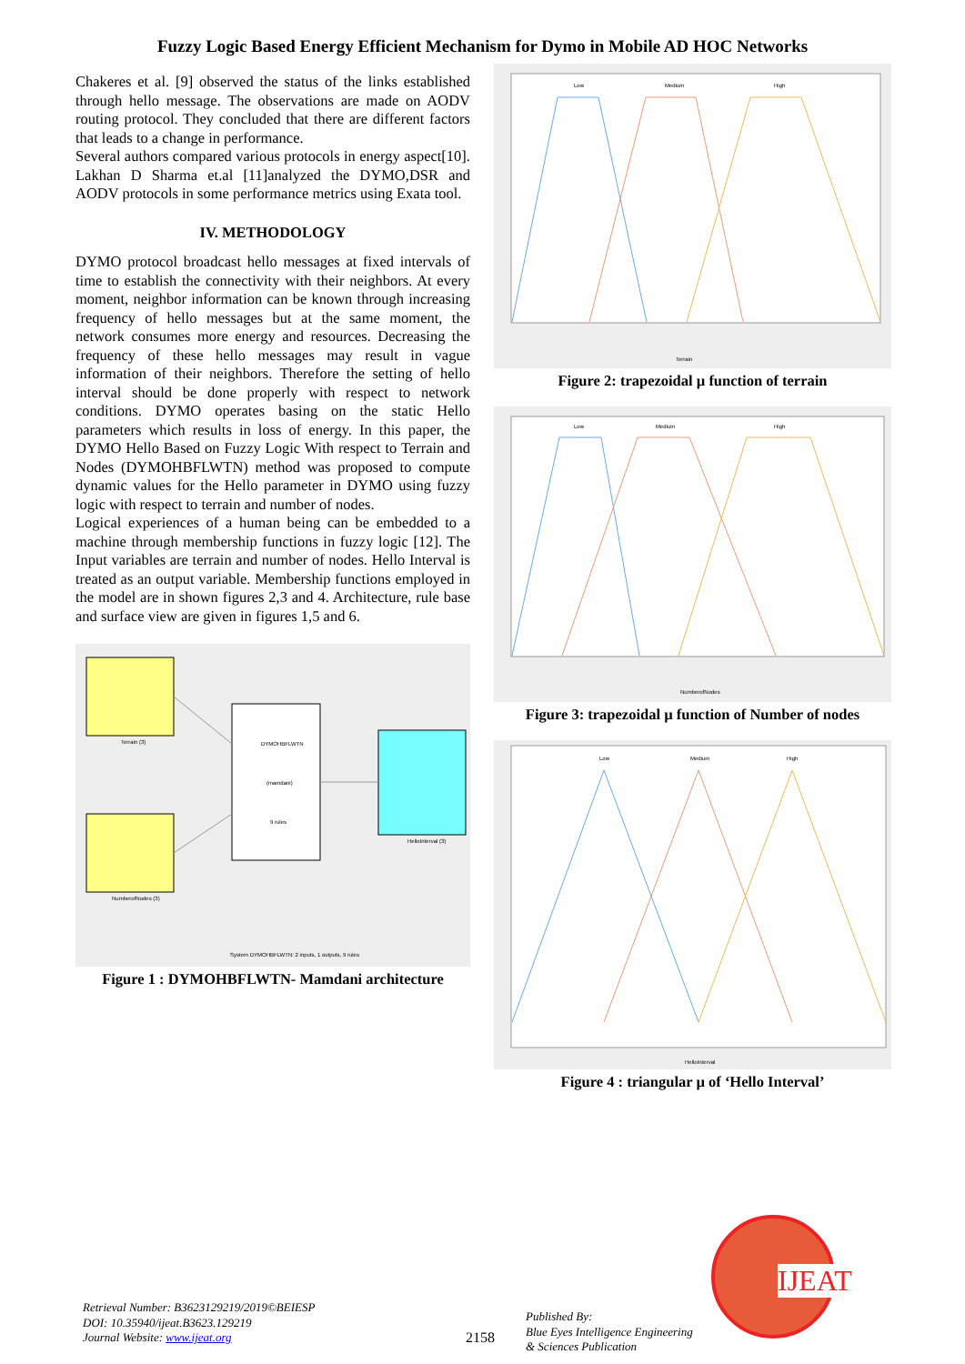Fuzzy Logic Based Energy Efficient Mechanism for Dymo in Mobile AD HOC Networks
Chakeres et al. [9] observed the status of the links established through hello message. The observations are made on AODV routing protocol. They concluded that there are different factors that leads to a change in performance.
Several authors compared various protocols in energy aspect[10]. Lakhan D Sharma et.al [11]analyzed the DYMO,DSR and AODV protocols in some performance metrics using Exata tool.
IV. METHODOLOGY
DYMO protocol broadcast hello messages at fixed intervals of time to establish the connectivity with their neighbors. At every moment, neighbor information can be known through increasing frequency of hello messages but at the same moment, the network consumes more energy and resources. Decreasing the frequency of these hello messages may result in vague information of their neighbors. Therefore the setting of hello interval should be done properly with respect to network conditions. DYMO operates basing on the static Hello parameters which results in loss of energy. In this paper, the DYMO Hello Based on Fuzzy Logic With respect to Terrain and Nodes (DYMOHBFLWTN) method was proposed to compute dynamic values for the Hello parameter in DYMO using fuzzy logic with respect to terrain and number of nodes.
Logical experiences of a human being can be embedded to a machine through membership functions in fuzzy logic [12]. The Input variables are terrain and number of nodes. Hello Interval is treated as an output variable. Membership functions employed in the model are in shown figures 2,3 and 4. Architecture, rule base and surface view are given in figures 1,5 and 6.
Terrain (3)
NumberofNodes (3)
DYMOHBFLWTN
(mamdani)
9 rules
HelloInterval (3)
System DYMOHBFLWTN: 2 inputs, 1 outputs, 9 rules
Figure 1 : DYMOHBFLWTN- Mamdani architecture
Low
Medium
High
Terrain
Figure 2: trapezoidal µ function of terrain
Low
Medium
High
NumberofNodes
Figure 3: trapezoidal µ function of Number of nodes
Low
Medium
High
HelloInterval
Figure 4 : triangular µ of ‘Hello Interval’
Retrieval Number: B3623129219/2019©BEIESP
DOI: 10.35940/ijeat.B3623.129219
Journal Website: www.ijeat.org
2158
Published By:
Blue Eyes Intelligence Engineering
& Sciences Publication
IJEAT